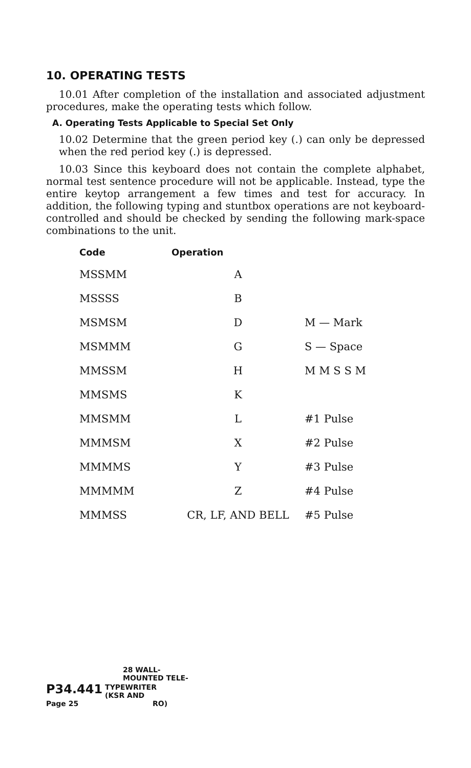10. OPERATING TESTS
10.01 After completion of the installation and associated adjustment procedures, make the operating tests which follow.
A. Operating Tests Applicable to Special Set Only
10.02 Determine that the green period key (.) can only be depressed when the red period key (.) is depressed.
10.03 Since this keyboard does not contain the complete alphabet, normal test sentence procedure will not be applicable. Instead, type the entire keytop arrangement a few times and test for accuracy. In addition, the following typing and stuntbox operations are not keyboard-controlled and should be checked by sending the following mark-space combinations to the unit.
| Code | Operation | |
| --- | --- | --- |
| MSSMM | A | |
| MSSSS | B | |
| MSMSM | D | M — Mark |
| MSMMM | G | S — Space |
| MMSSM | H | M M S S M |
| MMSMS | K | |
| MMSMM | L | #1 Pulse |
| MMMSM | X | #2 Pulse |
| MMMMS | Y | #3 Pulse |
| MMMMM | Z | #4 Pulse |
| MMMSS | CR, LF, AND BELL | #5 Pulse |
28 WALL-
MOUNTED TELE-
P34.441 TYPEWRITER
(KSR AND
Page 25 RO)